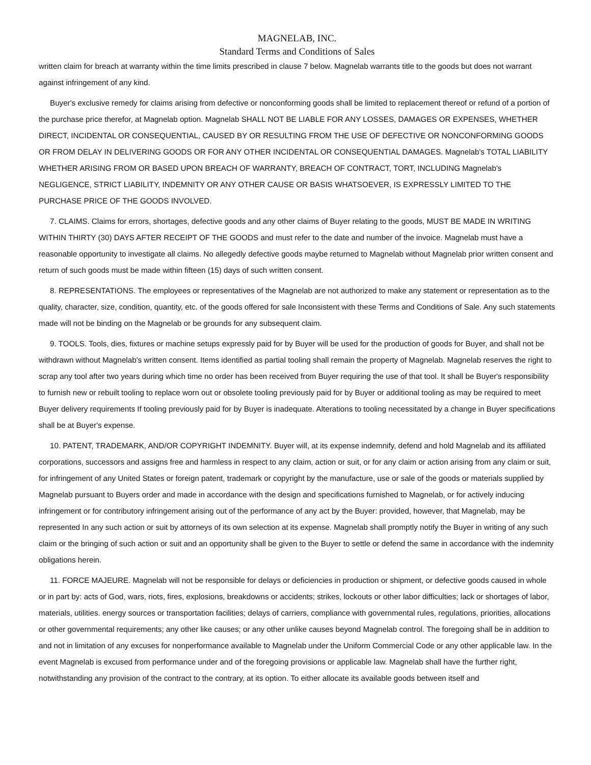MAGNELAB, INC.
Standard Terms and Conditions of Sales
written claim for breach at warranty within the time limits prescribed in clause 7 below. Magnelab warrants title to the goods but does not warrant against infringement of any kind.
Buyer's exclusive remedy for claims arising from defective or nonconforming goods shall be limited to replacement thereof or refund of a portion of the purchase price therefor, at Magnelab option. Magnelab SHALL NOT BE LIABLE FOR ANY LOSSES, DAMAGES OR EXPENSES, WHETHER DIRECT, INCIDENTAL OR CONSEQUENTIAL, CAUSED BY OR RESULTING FROM THE USE OF DEFECTIVE OR NONCONFORMING GOODS OR FROM DELAY IN DELIVERING GOODS OR FOR ANY OTHER INCIDENTAL OR CONSEQUENTIAL DAMAGES. Magnelab's TOTAL LIABILITY WHETHER ARISING FROM OR BASED UPON BREACH OF WARRANTY, BREACH OF CONTRACT, TORT, INCLUDING Magnelab's NEGLIGENCE, STRICT LIABILITY, INDEMNITY OR ANY OTHER CAUSE OR BASIS WHATSOEVER, IS EXPRESSLY LIMITED TO THE PURCHASE PRICE OF THE GOODS INVOLVED.
7. CLAIMS. Claims for errors, shortages, defective goods and any other claims of Buyer relating to the goods, MUST BE MADE IN WRITING WITHIN THIRTY (30) DAYS AFTER RECEIPT OF THE GOODS and must refer to the date and number of the invoice. Magnelab must have a reasonable opportunity to investigate all claims. No allegedly defective goods maybe returned to Magnelab without Magnelab prior written consent and return of such goods must be made within fifteen (15) days of such written consent.
8. REPRESENTATIONS. The employees or representatives of the Magnelab are not authorized to make any statement or representation as to the quality, character, size, condition, quantity, etc. of the goods offered for sale Inconsistent with these Terms and Conditions of Sale. Any such statements made will not be binding on the Magnelab or be grounds for any subsequent claim.
9. TOOLS. Tools, dies, fixtures or machine setups expressly paid for by Buyer will be used for the production of goods for Buyer, and shall not be withdrawn without Magnelab's written consent. Items identified as partial tooling shall remain the property of Magnelab. Magnelab reserves the right to scrap any tool after two years during which time no order has been received from Buyer requiring the use of that tool. It shall be Buyer's responsibility to furnish new or rebuilt tooling to replace worn out or obsolete tooling previously paid for by Buyer or additional tooling as may be required to meet Buyer delivery requirements If tooling previously paid for by Buyer is inadequate. Alterations to tooling necessitated by a change in Buyer specifications shall be at Buyer's expense.
10. PATENT, TRADEMARK, AND/OR COPYRIGHT INDEMNITY. Buyer will, at its expense indemnify, defend and hold Magnelab and its affiliated corporations, successors and assigns free and harmless in respect to any claim, action or suit, or for any claim or action arising from any claim or suit, for infringement of any United States or foreign patent, trademark or copyright by the manufacture, use or sale of the goods or materials supplied by Magnelab pursuant to Buyers order and made in accordance with the design and specifications furnished to Magnelab, or for actively inducing infringement or for contributory infringement arising out of the performance of any act by the Buyer: provided, however, that Magnelab, may be represented In any such action or suit by attorneys of its own selection at its expense. Magnelab shall promptly notify the Buyer in writing of any such claim or the bringing of such action or suit and an opportunity shall be given to the Buyer to settle or defend the same in accordance with the indemnity obligations herein.
11. FORCE MAJEURE. Magnelab will not be responsible for delays or deficiencies in production or shipment, or defective goods caused in whole or in part by: acts of God, wars, riots, fires, explosions, breakdowns or accidents; strikes, lockouts or other labor difficulties; lack or shortages of labor, materials, utilities. energy sources or transportation facilities; delays of carriers, compliance with governmental rules, regulations, priorities, allocations or other governmental requirements; any other like causes; or any other unlike causes beyond Magnelab control. The foregoing shall be in addition to and not in limitation of any excuses for nonperformance available to Magnelab under the Uniform Commercial Code or any other applicable law. In the event Magnelab is excused from performance under and of the foregoing provisions or applicable law. Magnelab shall have the further right, notwithstanding any provision of the contract to the contrary, at its option. To either allocate its available goods between itself and